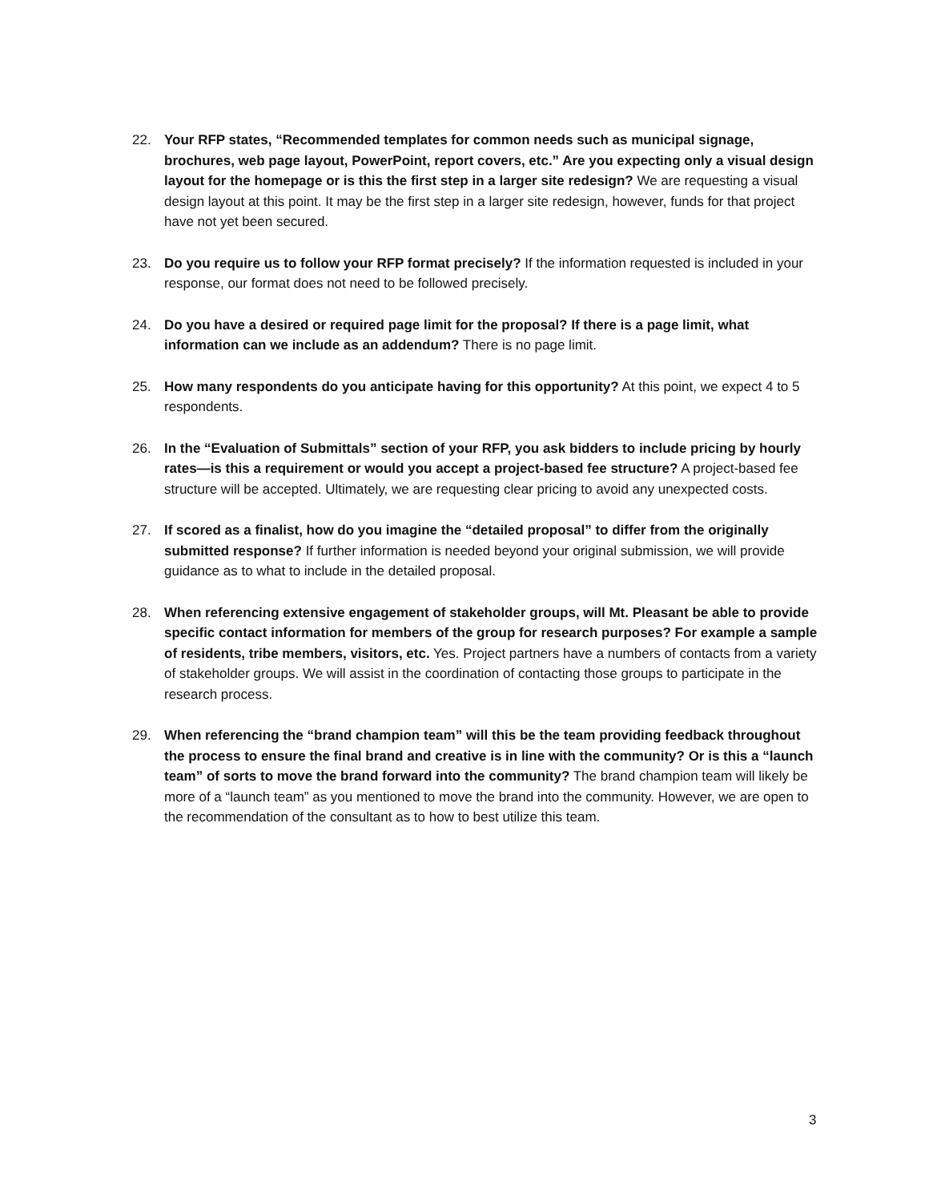22. Your RFP states, “Recommended templates for common needs such as municipal signage, brochures, web page layout, PowerPoint, report covers, etc.” Are you expecting only a visual design layout for the homepage or is this the first step in a larger site redesign? We are requesting a visual design layout at this point. It may be the first step in a larger site redesign, however, funds for that project have not yet been secured.
23. Do you require us to follow your RFP format precisely? If the information requested is included in your response, our format does not need to be followed precisely.
24. Do you have a desired or required page limit for the proposal? If there is a page limit, what information can we include as an addendum? There is no page limit.
25. How many respondents do you anticipate having for this opportunity? At this point, we expect 4 to 5 respondents.
26. In the “Evaluation of Submittals” section of your RFP, you ask bidders to include pricing by hourly rates—is this a requirement or would you accept a project-based fee structure? A project-based fee structure will be accepted. Ultimately, we are requesting clear pricing to avoid any unexpected costs.
27. If scored as a finalist, how do you imagine the “detailed proposal” to differ from the originally submitted response? If further information is needed beyond your original submission, we will provide guidance as to what to include in the detailed proposal.
28. When referencing extensive engagement of stakeholder groups, will Mt. Pleasant be able to provide specific contact information for members of the group for research purposes? For example a sample of residents, tribe members, visitors, etc. Yes. Project partners have a numbers of contacts from a variety of stakeholder groups. We will assist in the coordination of contacting those groups to participate in the research process.
29. When referencing the “brand champion team” will this be the team providing feedback throughout the process to ensure the final brand and creative is in line with the community? Or is this a “launch team” of sorts to move the brand forward into the community? The brand champion team will likely be more of a “launch team” as you mentioned to move the brand into the community. However, we are open to the recommendation of the consultant as to how to best utilize this team.
3